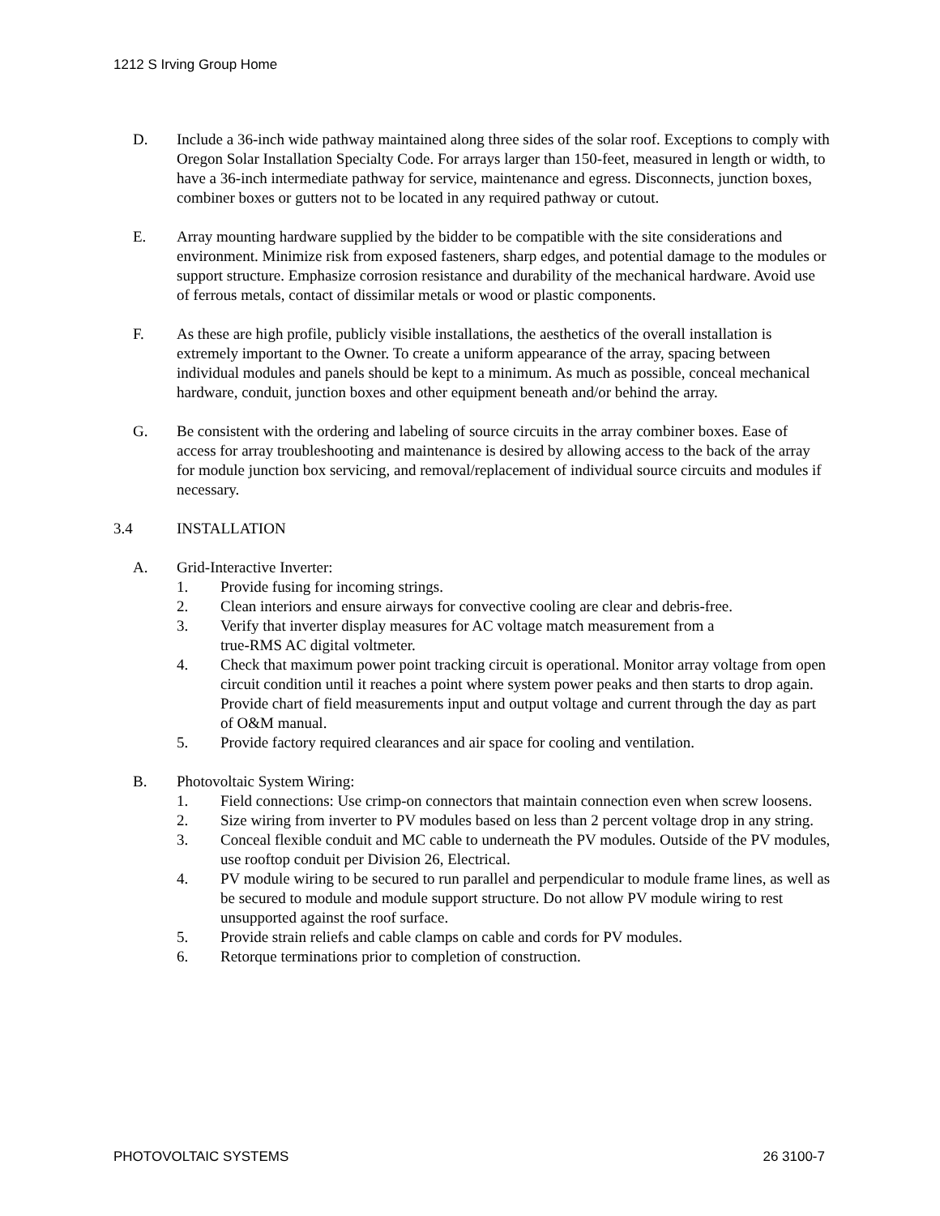1212 S Irving Group Home
D. Include a 36-inch wide pathway maintained along three sides of the solar roof. Exceptions to comply with Oregon Solar Installation Specialty Code. For arrays larger than 150-feet, measured in length or width, to have a 36-inch intermediate pathway for service, maintenance and egress. Disconnects, junction boxes, combiner boxes or gutters not to be located in any required pathway or cutout.
E. Array mounting hardware supplied by the bidder to be compatible with the site considerations and environment. Minimize risk from exposed fasteners, sharp edges, and potential damage to the modules or support structure. Emphasize corrosion resistance and durability of the mechanical hardware. Avoid use of ferrous metals, contact of dissimilar metals or wood or plastic components.
F. As these are high profile, publicly visible installations, the aesthetics of the overall installation is extremely important to the Owner. To create a uniform appearance of the array, spacing between individual modules and panels should be kept to a minimum. As much as possible, conceal mechanical hardware, conduit, junction boxes and other equipment beneath and/or behind the array.
G. Be consistent with the ordering and labeling of source circuits in the array combiner boxes. Ease of access for array troubleshooting and maintenance is desired by allowing access to the back of the array for module junction box servicing, and removal/replacement of individual source circuits and modules if necessary.
3.4 INSTALLATION
A. Grid-Interactive Inverter:
1. Provide fusing for incoming strings.
2. Clean interiors and ensure airways for convective cooling are clear and debris-free.
3. Verify that inverter display measures for AC voltage match measurement from a
true-RMS AC digital voltmeter.
4. Check that maximum power point tracking circuit is operational. Monitor array voltage from open circuit condition until it reaches a point where system power peaks and then starts to drop again. Provide chart of field measurements input and output voltage and current through the day as part of O&M manual.
5. Provide factory required clearances and air space for cooling and ventilation.
B. Photovoltaic System Wiring:
1. Field connections: Use crimp-on connectors that maintain connection even when screw loosens.
2. Size wiring from inverter to PV modules based on less than 2 percent voltage drop in any string.
3. Conceal flexible conduit and MC cable to underneath the PV modules. Outside of the PV modules, use rooftop conduit per Division 26, Electrical.
4. PV module wiring to be secured to run parallel and perpendicular to module frame lines, as well as be secured to module and module support structure. Do not allow PV module wiring to rest unsupported against the roof surface.
5. Provide strain reliefs and cable clamps on cable and cords for PV modules.
6. Retorque terminations prior to completion of construction.
PHOTOVOLTAIC SYSTEMS 26 3100-7